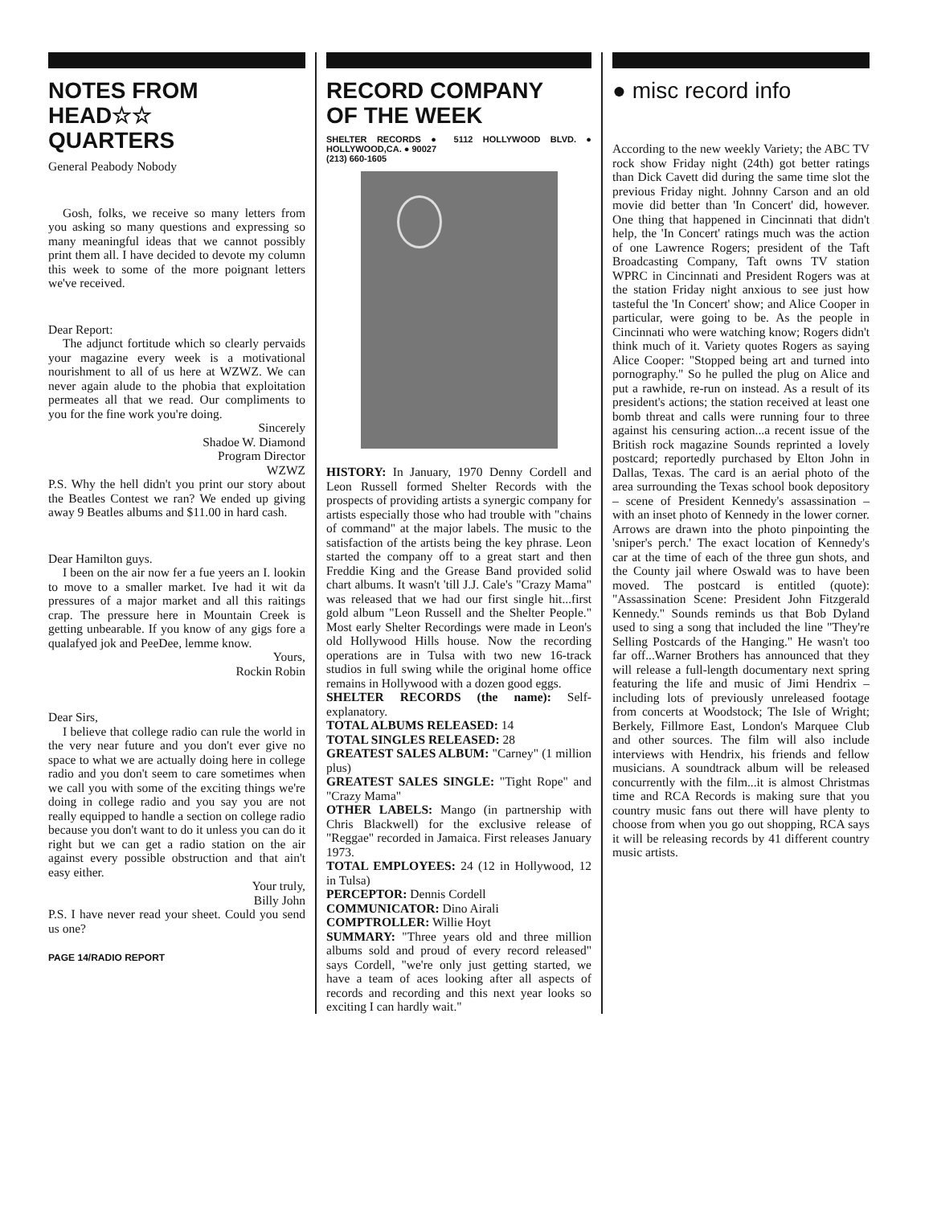NOTES FROM
HEAD☆☆
QUARTERS
General Peabody Nobody
Gosh, folks, we receive so many letters from you asking so many questions and expressing so many meaningful ideas that we cannot possibly print them all. I have decided to devote my column this week to some of the more poignant letters we've received.
Dear Report:
The adjunct fortitude which so clearly pervaids your magazine every week is a motivational nourishment to all of us here at WZWZ. We can never again alude to the phobia that exploitation permeates all that we read. Our compliments to you for the fine work you're doing.
Sincerely
Shadoe W. Diamond
Program Director
WZWZ
P.S. Why the hell didn't you print our story about the Beatles Contest we ran? We ended up giving away 9 Beatles albums and $11.00 in hard cash.
Dear Hamilton guys.
I been on the air now fer a fue yeers an I. lookin to move to a smaller market. Ive had it wit da pressures of a major market and all this raitings crap. The pressure here in Mountain Creek is getting unbearable. If you know of any gigs fore a qualafyed jok and PeeDee, lemme know.
Yours,
Rockin Robin
Dear Sirs,
I believe that college radio can rule the world in the very near future and you don't ever give no space to what we are actually doing here in college radio and you don't seem to care sometimes when we call you with some of the exciting things we're doing in college radio and you say you are not really equipped to handle a section on college radio because you don't want to do it unless you can do it right but we can get a radio station on the air against every possible obstruction and that ain't easy either.
Your truly,
Billy John
P.S. I have never read your sheet. Could you send us one?
PAGE 14/RADIO REPORT
RECORD COMPANY
OF THE WEEK
SHELTER RECORDS ● 5112 HOLLYWOOD BLVD. ● HOLLYWOOD,CA. ● 90027
(213) 660-1605
HISTORY: In January, 1970 Denny Cordell and Leon Russell formed Shelter Records with the prospects of providing artists a synergic company for artists especially those who had trouble with "chains of command" at the major labels. The music to the satisfaction of the artists being the key phrase. Leon started the company off to a great start and then Freddie King and the Grease Band provided solid chart albums. It wasn't 'till J.J. Cale's "Crazy Mama" was released that we had our first single hit...first gold album "Leon Russell and the Shelter People." Most early Shelter Recordings were made in Leon's old Hollywood Hills house. Now the recording operations are in Tulsa with two new 16-track studios in full swing while the original home office remains in Hollywood with a dozen good eggs.
SHELTER RECORDS (the name): Self-explanatory.
TOTAL ALBUMS RELEASED: 14
TOTAL SINGLES RELEASED: 28
GREATEST SALES ALBUM: "Carney" (1 million plus)
GREATEST SALES SINGLE: "Tight Rope" and "Crazy Mama"
OTHER LABELS: Mango (in partnership with Chris Blackwell) for the exclusive release of "Reggae" recorded in Jamaica. First releases January 1973.
TOTAL EMPLOYEES: 24 (12 in Hollywood, 12 in Tulsa)
PERCEPTOR: Dennis Cordell
COMMUNICATOR: Dino Airali
COMPTROLLER: Willie Hoyt
SUMMARY: "Three years old and three million albums sold and proud of every record released" says Cordell, "we're only just getting started, we have a team of aces looking after all aspects of records and recording and this next year looks so exciting I can hardly wait."
● misc record info
According to the new weekly Variety; the ABC TV rock show Friday night (24th) got better ratings than Dick Cavett did during the same time slot the previous Friday night. Johnny Carson and an old movie did better than 'In Concert' did, however. One thing that happened in Cincinnati that didn't help, the 'In Concert' ratings much was the action of one Lawrence Rogers; president of the Taft Broadcasting Company, Taft owns TV station WPRC in Cincinnati and President Rogers was at the station Friday night anxious to see just how tasteful the 'In Concert' show; and Alice Cooper in particular, were going to be. As the people in Cincinnati who were watching know; Rogers didn't think much of it. Variety quotes Rogers as saying Alice Cooper: "Stopped being art and turned into pornography." So he pulled the plug on Alice and put a rawhide, re-run on instead. As a result of its president's actions; the station received at least one bomb threat and calls were running four to three against his censuring action...a recent issue of the British rock magazine Sounds reprinted a lovely postcard; reportedly purchased by Elton John in Dallas, Texas. The card is an aerial photo of the area surrounding the Texas school book depository – scene of President Kennedy's assassination – with an inset photo of Kennedy in the lower corner. Arrows are drawn into the photo pinpointing the 'sniper's perch.' The exact location of Kennedy's car at the time of each of the three gun shots, and the County jail where Oswald was to have been moved. The postcard is entitled (quote): "Assassination Scene: President John Fitzgerald Kennedy." Sounds reminds us that Bob Dyland used to sing a song that included the line "They're Selling Postcards of the Hanging." He wasn't too far off...Warner Brothers has announced that they will release a full-length documentary next spring featuring the life and music of Jimi Hendrix – including lots of previously unreleased footage from concerts at Woodstock; The Isle of Wright; Berkely, Fillmore East, London's Marquee Club and other sources. The film will also include interviews with Hendrix, his friends and fellow musicians. A soundtrack album will be released concurrently with the film...it is almost Christmas time and RCA Records is making sure that you country music fans out there will have plenty to choose from when you go out shopping, RCA says it will be releasing records by 41 different country music artists.